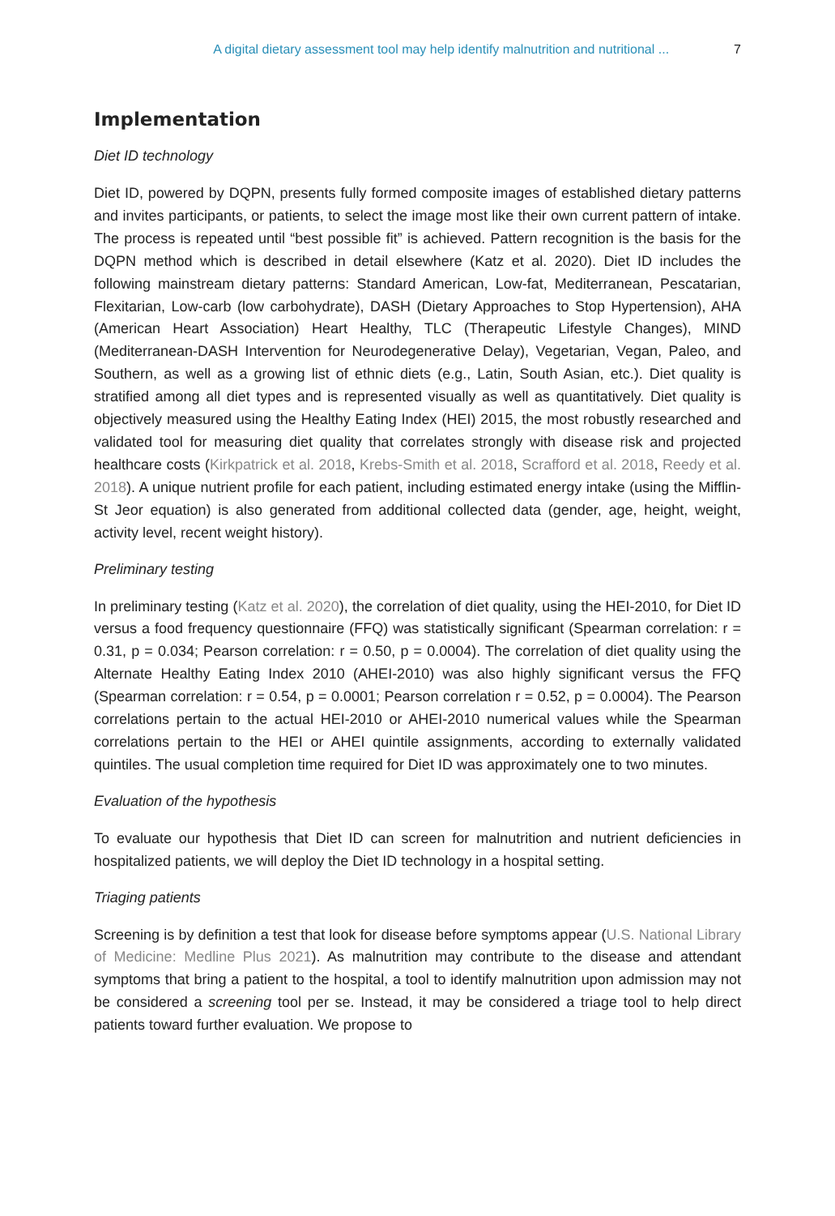A digital dietary assessment tool may help identify malnutrition and nutritional ... 7
Implementation
Diet ID technology
Diet ID, powered by DQPN, presents fully formed composite images of established dietary patterns and invites participants, or patients, to select the image most like their own current pattern of intake. The process is repeated until “best possible fit” is achieved. Pattern recognition is the basis for the DQPN method which is described in detail elsewhere (Katz et al. 2020). Diet ID includes the following mainstream dietary patterns: Standard American, Low-fat, Mediterranean, Pescatarian, Flexitarian, Low-carb (low carbohydrate), DASH (Dietary Approaches to Stop Hypertension), AHA (American Heart Association) Heart Healthy, TLC (Therapeutic Lifestyle Changes), MIND (Mediterranean-DASH Intervention for Neurodegenerative Delay), Vegetarian, Vegan, Paleo, and Southern, as well as a growing list of ethnic diets (e.g., Latin, South Asian, etc.). Diet quality is stratified among all diet types and is represented visually as well as quantitatively. Diet quality is objectively measured using the Healthy Eating Index (HEI) 2015, the most robustly researched and validated tool for measuring diet quality that correlates strongly with disease risk and projected healthcare costs (Kirkpatrick et al. 2018, Krebs-Smith et al. 2018, Scrafford et al. 2018, Reedy et al. 2018). A unique nutrient profile for each patient, including estimated energy intake (using the Mifflin-St Jeor equation) is also generated from additional collected data (gender, age, height, weight, activity level, recent weight history).
Preliminary testing
In preliminary testing (Katz et al. 2020), the correlation of diet quality, using the HEI-2010, for Diet ID versus a food frequency questionnaire (FFQ) was statistically significant (Spearman correlation: r = 0.31, p = 0.034; Pearson correlation: r = 0.50, p = 0.0004). The correlation of diet quality using the Alternate Healthy Eating Index 2010 (AHEI-2010) was also highly significant versus the FFQ (Spearman correlation: r = 0.54, p = 0.0001; Pearson correlation r = 0.52, p = 0.0004). The Pearson correlations pertain to the actual HEI-2010 or AHEI-2010 numerical values while the Spearman correlations pertain to the HEI or AHEI quintile assignments, according to externally validated quintiles. The usual completion time required for Diet ID was approximately one to two minutes.
Evaluation of the hypothesis
To evaluate our hypothesis that Diet ID can screen for malnutrition and nutrient deficiencies in hospitalized patients, we will deploy the Diet ID technology in a hospital setting.
Triaging patients
Screening is by definition a test that look for disease before symptoms appear (U.S. National Library of Medicine: Medline Plus 2021). As malnutrition may contribute to the disease and attendant symptoms that bring a patient to the hospital, a tool to identify malnutrition upon admission may not be considered a screening tool per se. Instead, it may be considered a triage tool to help direct patients toward further evaluation. We propose to